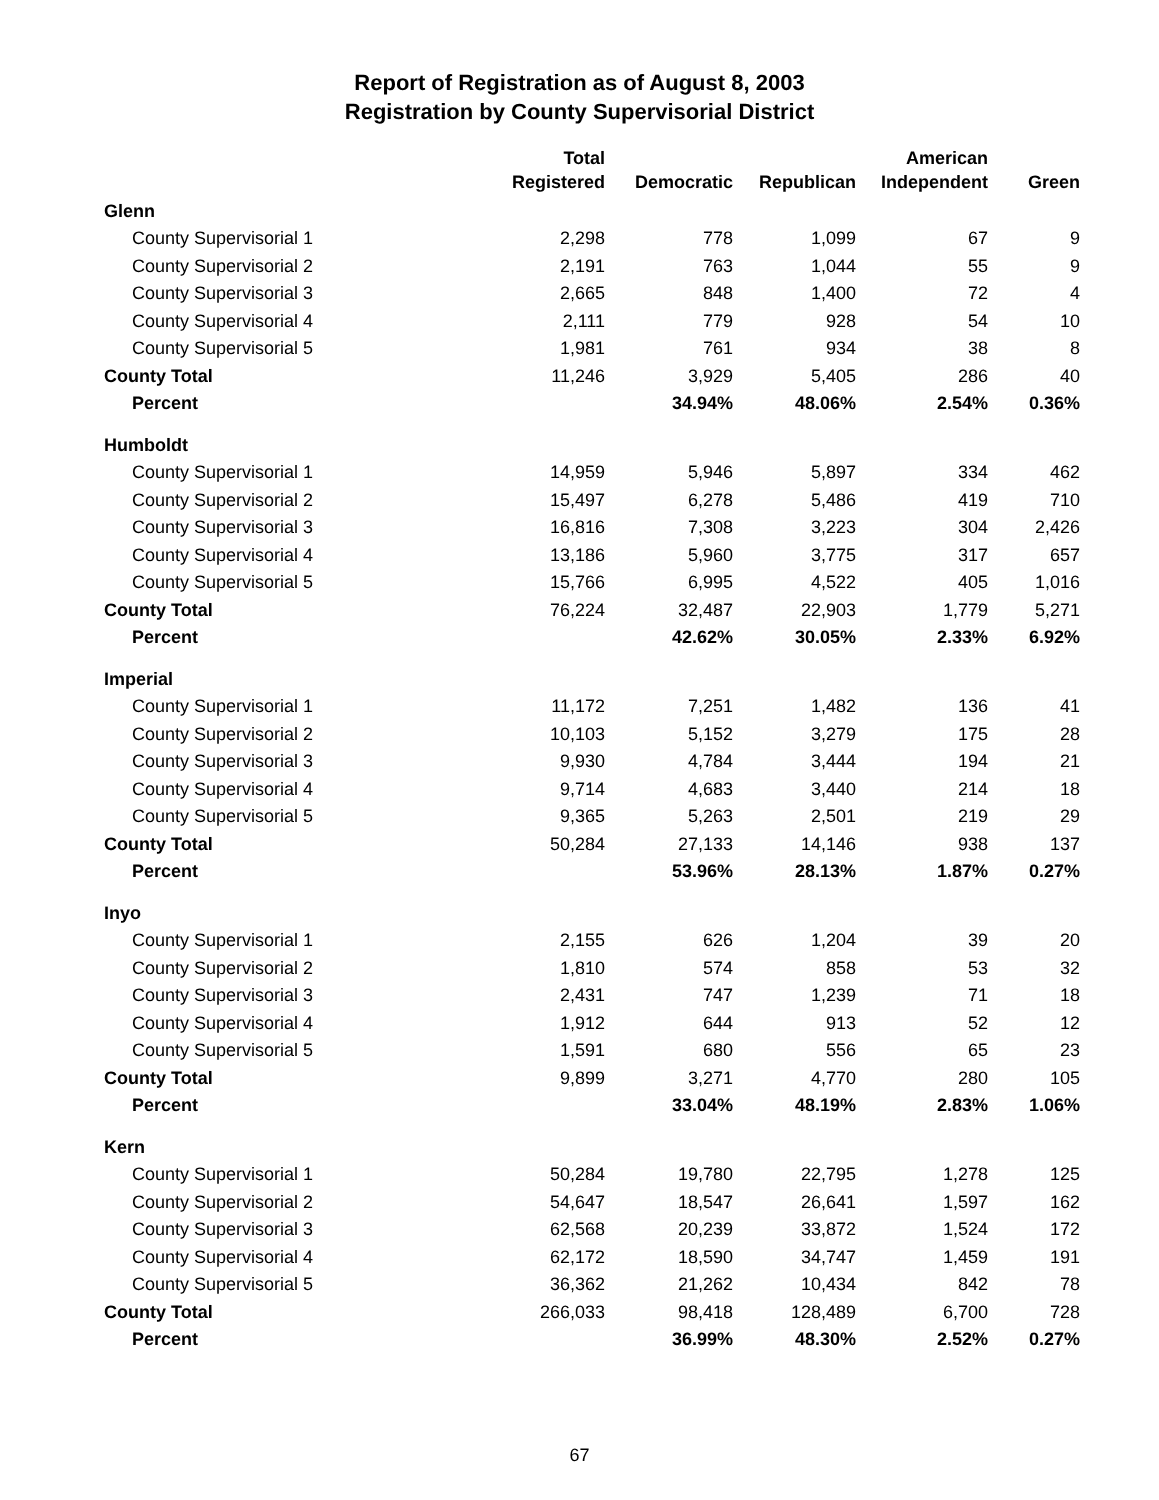Report of Registration as of August 8, 2003
Registration by County Supervisorial District
| | Total Registered | Democratic | Republican | American Independent | Green |
| --- | --- | --- | --- | --- | --- |
| Glenn | | | | | |
| County Supervisorial 1 | 2,298 | 778 | 1,099 | 67 | 9 |
| County Supervisorial 2 | 2,191 | 763 | 1,044 | 55 | 9 |
| County Supervisorial 3 | 2,665 | 848 | 1,400 | 72 | 4 |
| County Supervisorial 4 | 2,111 | 779 | 928 | 54 | 10 |
| County Supervisorial 5 | 1,981 | 761 | 934 | 38 | 8 |
| County Total | 11,246 | 3,929 | 5,405 | 286 | 40 |
| Percent | | 34.94% | 48.06% | 2.54% | 0.36% |
| Humboldt | | | | | |
| County Supervisorial 1 | 14,959 | 5,946 | 5,897 | 334 | 462 |
| County Supervisorial 2 | 15,497 | 6,278 | 5,486 | 419 | 710 |
| County Supervisorial 3 | 16,816 | 7,308 | 3,223 | 304 | 2,426 |
| County Supervisorial 4 | 13,186 | 5,960 | 3,775 | 317 | 657 |
| County Supervisorial 5 | 15,766 | 6,995 | 4,522 | 405 | 1,016 |
| County Total | 76,224 | 32,487 | 22,903 | 1,779 | 5,271 |
| Percent | | 42.62% | 30.05% | 2.33% | 6.92% |
| Imperial | | | | | |
| County Supervisorial 1 | 11,172 | 7,251 | 1,482 | 136 | 41 |
| County Supervisorial 2 | 10,103 | 5,152 | 3,279 | 175 | 28 |
| County Supervisorial 3 | 9,930 | 4,784 | 3,444 | 194 | 21 |
| County Supervisorial 4 | 9,714 | 4,683 | 3,440 | 214 | 18 |
| County Supervisorial 5 | 9,365 | 5,263 | 2,501 | 219 | 29 |
| County Total | 50,284 | 27,133 | 14,146 | 938 | 137 |
| Percent | | 53.96% | 28.13% | 1.87% | 0.27% |
| Inyo | | | | | |
| County Supervisorial 1 | 2,155 | 626 | 1,204 | 39 | 20 |
| County Supervisorial 2 | 1,810 | 574 | 858 | 53 | 32 |
| County Supervisorial 3 | 2,431 | 747 | 1,239 | 71 | 18 |
| County Supervisorial 4 | 1,912 | 644 | 913 | 52 | 12 |
| County Supervisorial 5 | 1,591 | 680 | 556 | 65 | 23 |
| County Total | 9,899 | 3,271 | 4,770 | 280 | 105 |
| Percent | | 33.04% | 48.19% | 2.83% | 1.06% |
| Kern | | | | | |
| County Supervisorial 1 | 50,284 | 19,780 | 22,795 | 1,278 | 125 |
| County Supervisorial 2 | 54,647 | 18,547 | 26,641 | 1,597 | 162 |
| County Supervisorial 3 | 62,568 | 20,239 | 33,872 | 1,524 | 172 |
| County Supervisorial 4 | 62,172 | 18,590 | 34,747 | 1,459 | 191 |
| County Supervisorial 5 | 36,362 | 21,262 | 10,434 | 842 | 78 |
| County Total | 266,033 | 98,418 | 128,489 | 6,700 | 728 |
| Percent | | 36.99% | 48.30% | 2.52% | 0.27% |
67